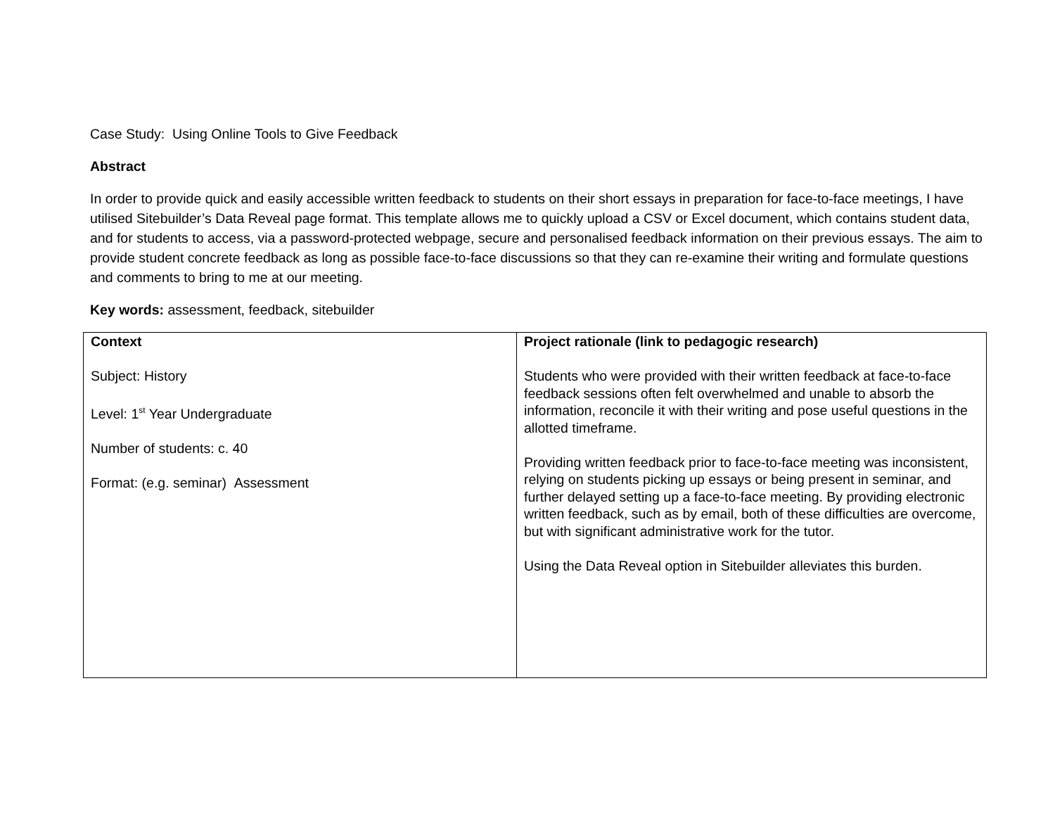Case Study: Using Online Tools to Give Feedback
Abstract
In order to provide quick and easily accessible written feedback to students on their short essays in preparation for face-to-face meetings, I have utilised Sitebuilder’s Data Reveal page format. This template allows me to quickly upload a CSV or Excel document, which contains student data, and for students to access, via a password-protected webpage, secure and personalised feedback information on their previous essays. The aim to provide student concrete feedback as long as possible face-to-face discussions so that they can re-examine their writing and formulate questions and comments to bring to me at our meeting.
Key words: assessment, feedback, sitebuilder
| Context Subject: History Level: 1<sup>st</sup> Year Undergraduate Number of students: c. 40 Format: (e.g. seminar) Assessment | Project rationale (link to pedagogic research) Students who were provided with their written feedback at face-to-face feedback sessions often felt overwhelmed and unable to absorb the information, reconcile it with their writing and pose useful questions in the allotted timeframe. Providing written feedback prior to face-to-face meeting was inconsistent, relying on students picking up essays or being present in seminar, and further delayed setting up a face-to-face meeting. By providing electronic written feedback, such as by email, both of these difficulties are overcome, but with significant administrative work for the tutor. Using the Data Reveal option in Sitebuilder alleviates this burden. |